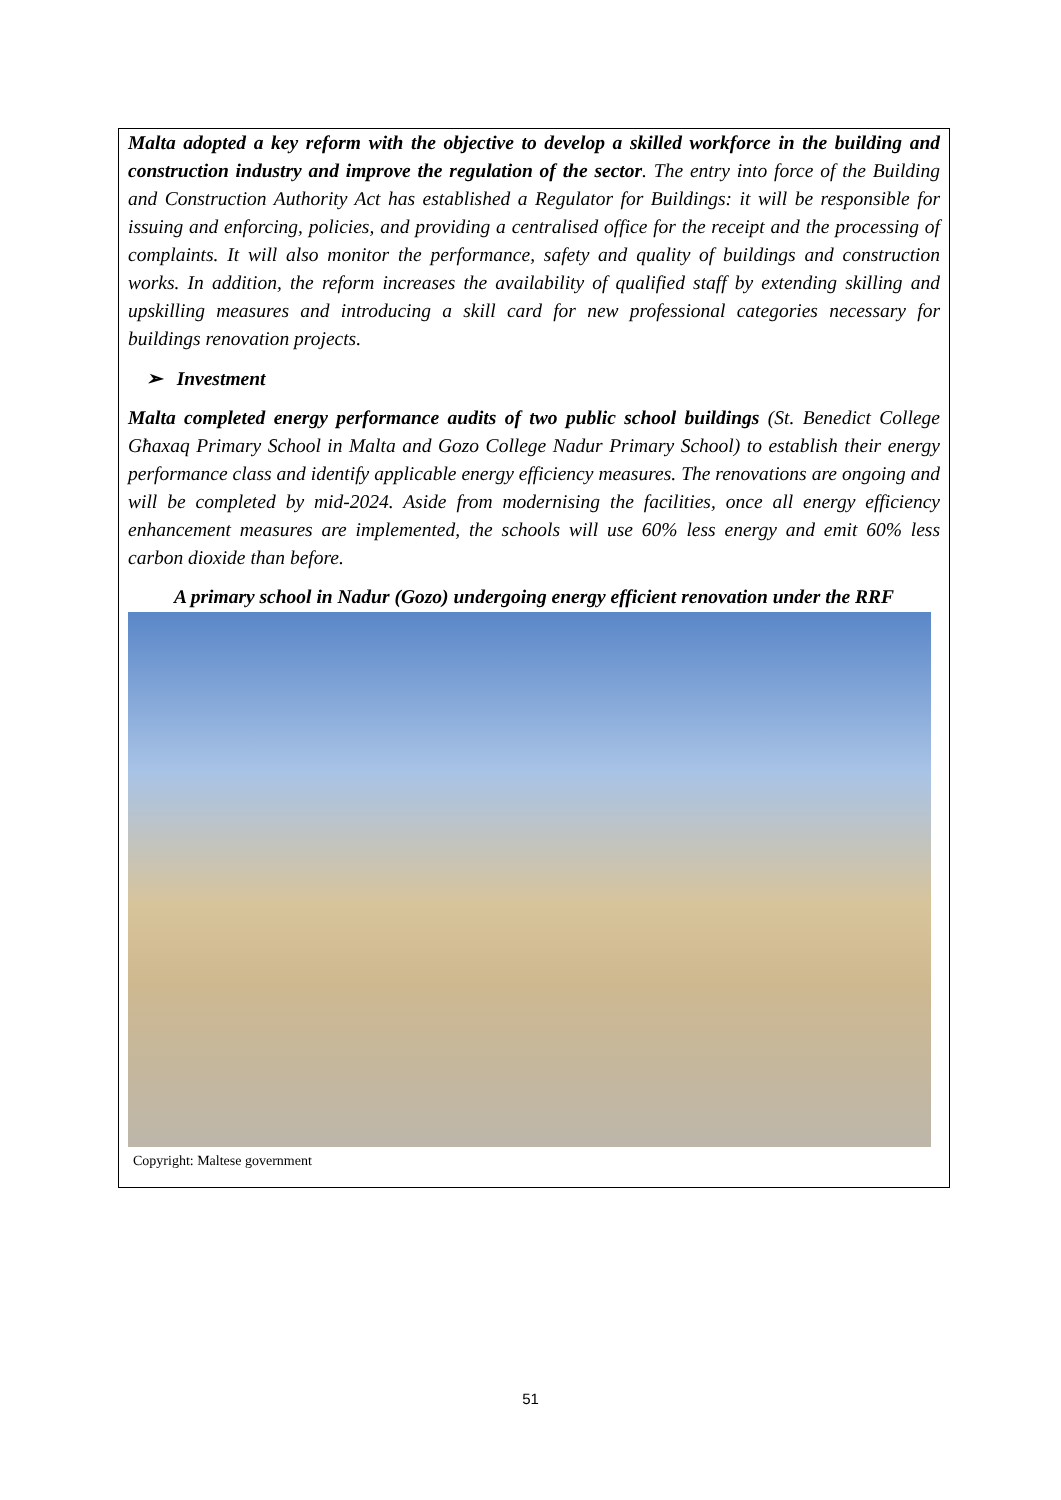Malta adopted a key reform with the objective to develop a skilled workforce in the building and construction industry and improve the regulation of the sector. The entry into force of the Building and Construction Authority Act has established a Regulator for Buildings: it will be responsible for issuing and enforcing, policies, and providing a centralised office for the receipt and the processing of complaints. It will also monitor the performance, safety and quality of buildings and construction works. In addition, the reform increases the availability of qualified staff by extending skilling and upskilling measures and introducing a skill card for new professional categories necessary for buildings renovation projects.
➢ Investment
Malta completed energy performance audits of two public school buildings (St. Benedict College Għaxaq Primary School in Malta and Gozo College Nadur Primary School) to establish their energy performance class and identify applicable energy efficiency measures. The renovations are ongoing and will be completed by mid-2024. Aside from modernising the facilities, once all energy efficiency enhancement measures are implemented, the schools will use 60% less energy and emit 60% less carbon dioxide than before.
A primary school in Nadur (Gozo) undergoing energy efficient renovation under the RRF
Copyright: Maltese government
51